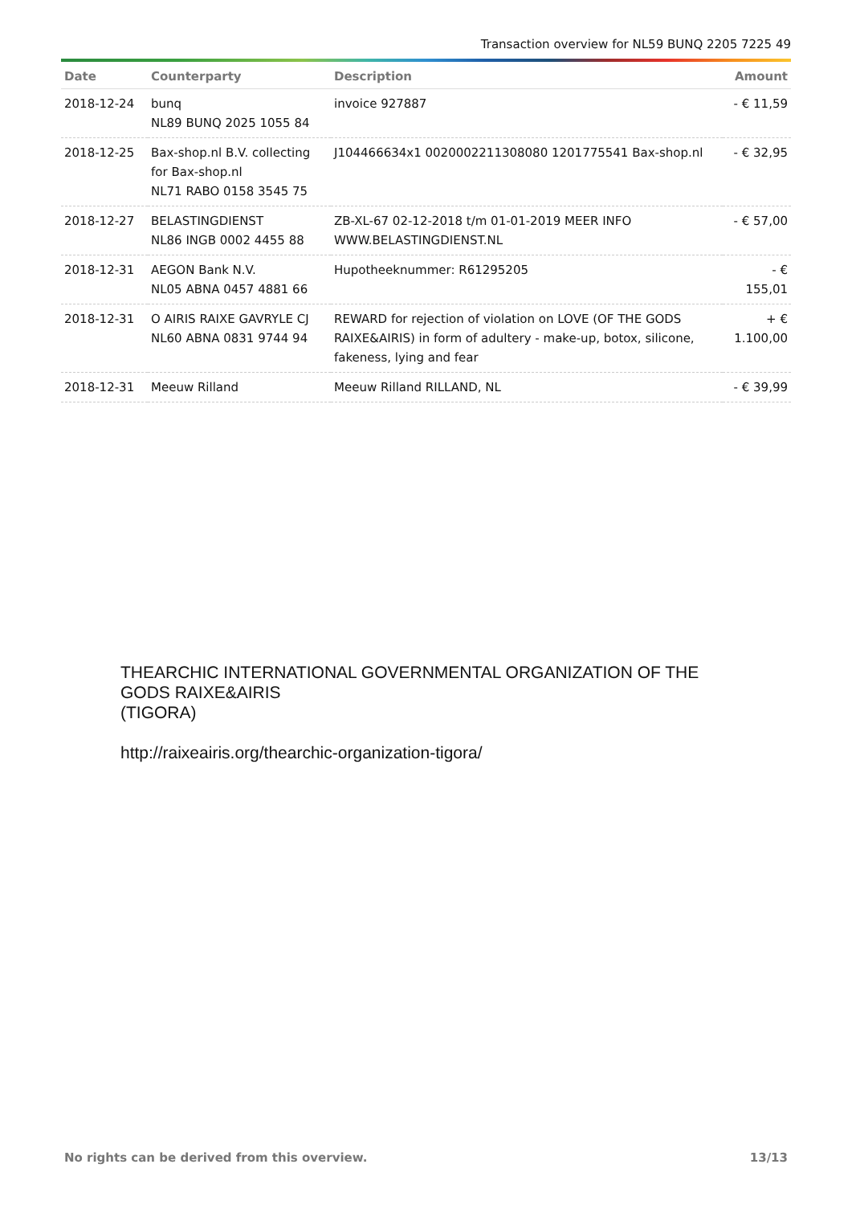Transaction overview for NL59 BUNQ 2205 7225 49
| Date | Counterparty | Description | Amount |
| --- | --- | --- | --- |
| 2018-12-24 | bunq NL89 BUNQ 2025 1055 84 | invoice 927887 | - € 11,59 |
| 2018-12-25 | Bax-shop.nl B.V. collecting for Bax-shop.nl NL71 RABO 0158 3545 75 | J104466634x1 0020002211308080 1201775541 Bax-shop.nl | - € 32,95 |
| 2018-12-27 | BELASTINGDIENST NL86 INGB 0002 4455 88 | ZB-XL-67 02-12-2018 t/m 01-01-2019 MEER INFO WWW.BELASTINGDIENST.NL | - € 57,00 |
| 2018-12-31 | AEGON Bank N.V. NL05 ABNA 0457 4881 66 | Hupotheeknummer: R61295205 | - € 155,01 |
| 2018-12-31 | O AIRIS RAIXE GAVRYLE CJ NL60 ABNA 0831 9744 94 | REWARD for rejection of violation on LOVE (OF THE GODS RAIXE&AIRIS) in form of adultery - make-up, botox, silicone, fakeness, lying and fear | + € 1.100,00 |
| 2018-12-31 | Meeuw Rilland | Meeuw Rilland RILLAND, NL | - € 39,99 |
THEARCHIC INTERNATIONAL GOVERNMENTAL ORGANIZATION OF THE
GODS RAIXE&AIRIS
(TIGORA)
http://raixeairis.org/thearchic-organization-tigora/
No rights can be derived from this overview. 13/13